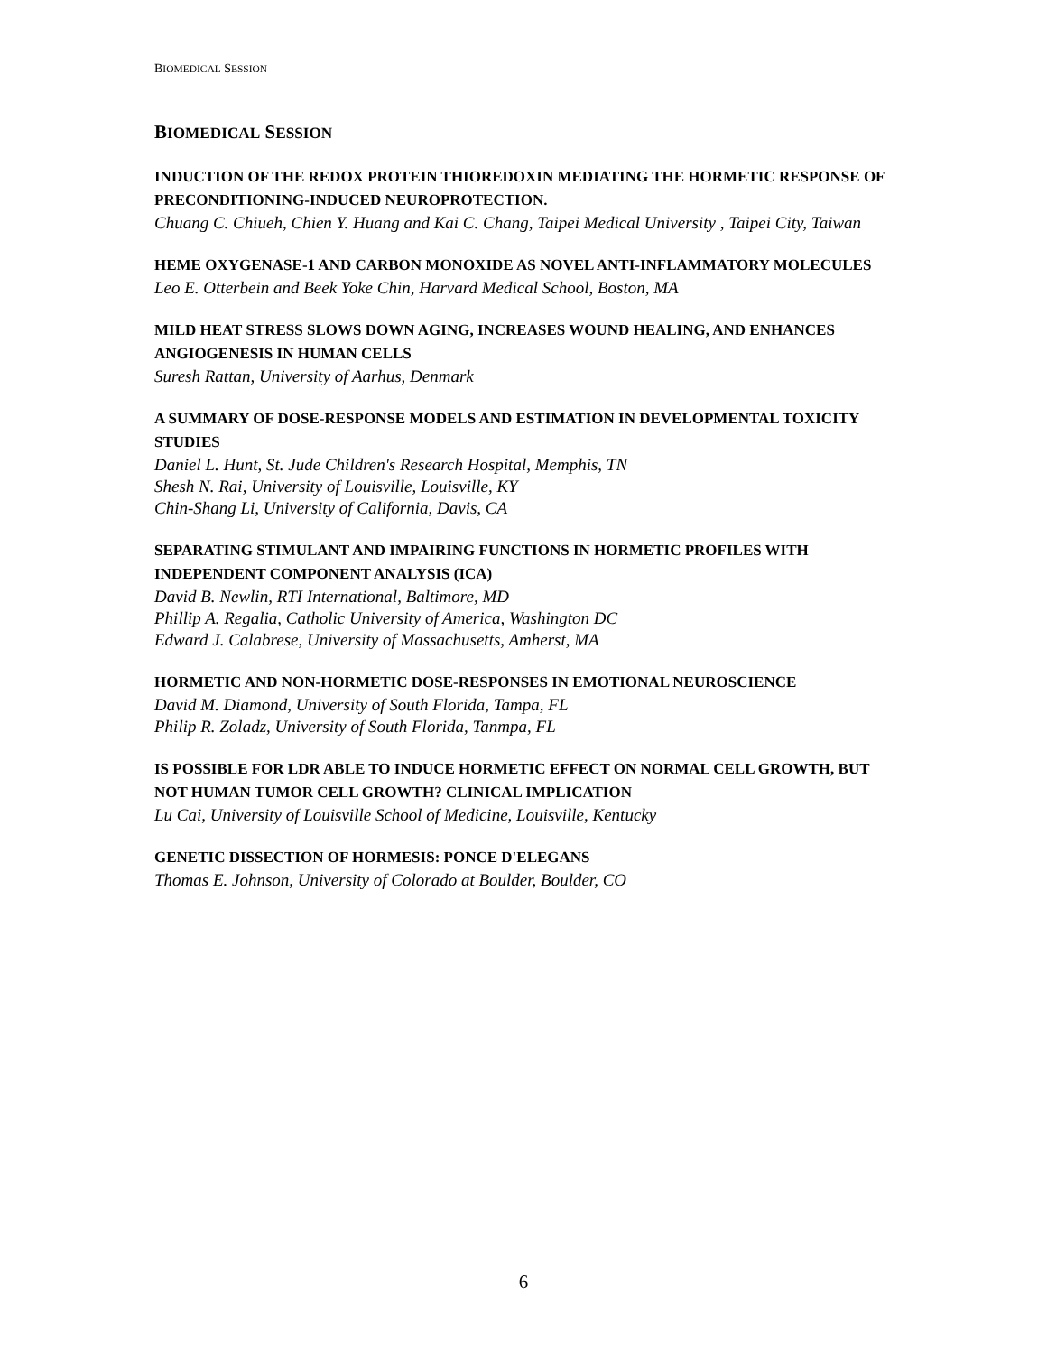BIOMEDICAL SESSION
BIOMEDICAL SESSION
INDUCTION OF THE REDOX PROTEIN THIOREDOXIN MEDIATING THE HORMETIC RESPONSE OF PRECONDITIONING-INDUCED NEUROPROTECTION.
Chuang C. Chiueh, Chien Y. Huang and Kai C. Chang, Taipei Medical University , Taipei City, Taiwan
HEME OXYGENASE-1 AND CARBON MONOXIDE AS NOVEL ANTI-INFLAMMATORY MOLECULES
Leo E. Otterbein and Beek Yoke Chin, Harvard Medical School, Boston, MA
MILD HEAT STRESS SLOWS DOWN AGING, INCREASES WOUND HEALING, AND ENHANCES ANGIOGENESIS IN HUMAN CELLS
Suresh Rattan, University of Aarhus, Denmark
A SUMMARY OF DOSE-RESPONSE MODELS AND ESTIMATION IN DEVELOPMENTAL TOXICITY STUDIES
Daniel L. Hunt, St. Jude Children's Research Hospital, Memphis, TN
Shesh N. Rai, University of Louisville, Louisville, KY
Chin-Shang Li, University of California, Davis, CA
SEPARATING STIMULANT AND IMPAIRING FUNCTIONS IN HORMETIC PROFILES WITH INDEPENDENT COMPONENT ANALYSIS (ICA)
David B. Newlin, RTI International, Baltimore, MD
Phillip A. Regalia, Catholic University of America, Washington DC
Edward J. Calabrese, University of Massachusetts, Amherst, MA
HORMETIC AND NON-HORMETIC DOSE-RESPONSES IN EMOTIONAL NEUROSCIENCE
David M. Diamond, University of South Florida, Tampa, FL
Philip R. Zoladz, University of South Florida, Tanmpa, FL
IS POSSIBLE FOR LDR ABLE TO INDUCE HORMETIC EFFECT ON NORMAL CELL GROWTH, BUT NOT HUMAN TUMOR CELL GROWTH? CLINICAL IMPLICATION
Lu Cai, University of Louisville School of Medicine, Louisville, Kentucky
GENETIC DISSECTION OF HORMESIS: PONCE D'ELEGANS
Thomas E. Johnson, University of Colorado at Boulder, Boulder, CO
6